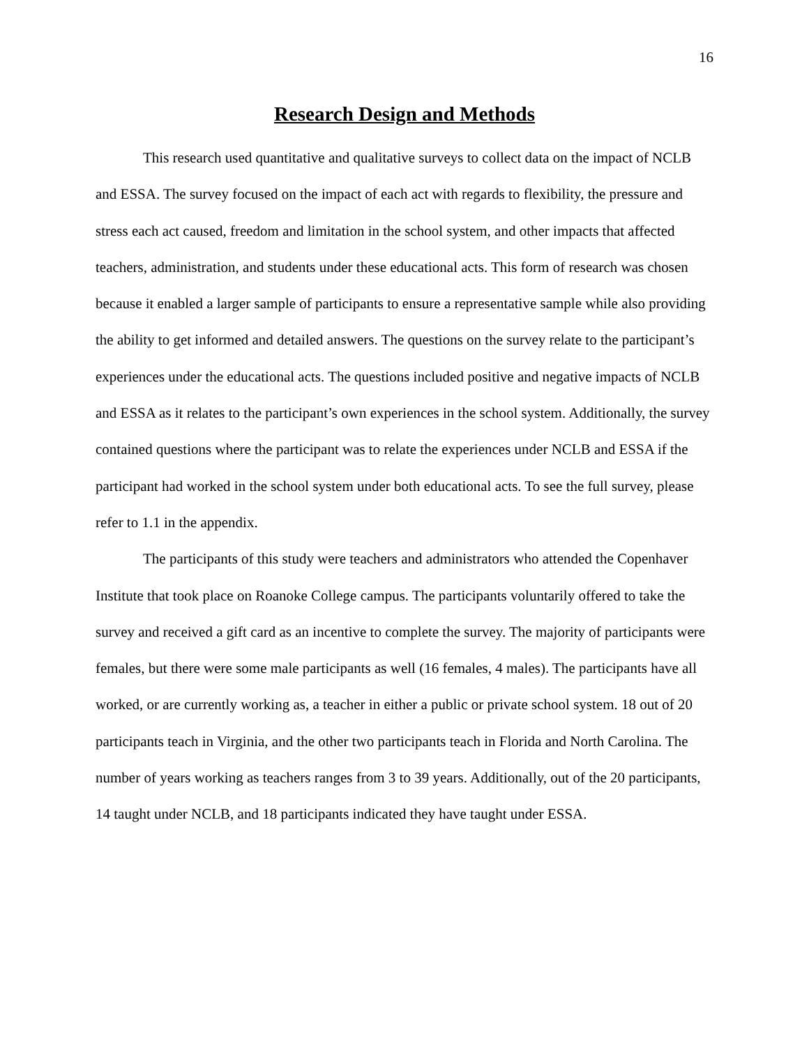16
Research Design and Methods
This research used quantitative and qualitative surveys to collect data on the impact of NCLB and ESSA. The survey focused on the impact of each act with regards to flexibility, the pressure and stress each act caused, freedom and limitation in the school system, and other impacts that affected teachers, administration, and students under these educational acts. This form of research was chosen because it enabled a larger sample of participants to ensure a representative sample while also providing the ability to get informed and detailed answers. The questions on the survey relate to the participant’s experiences under the educational acts. The questions included positive and negative impacts of NCLB and ESSA as it relates to the participant’s own experiences in the school system. Additionally, the survey contained questions where the participant was to relate the experiences under NCLB and ESSA if the participant had worked in the school system under both educational acts. To see the full survey, please refer to 1.1 in the appendix.
The participants of this study were teachers and administrators who attended the Copenhaver Institute that took place on Roanoke College campus. The participants voluntarily offered to take the survey and received a gift card as an incentive to complete the survey. The majority of participants were females, but there were some male participants as well (16 females, 4 males). The participants have all worked, or are currently working as, a teacher in either a public or private school system. 18 out of 20 participants teach in Virginia, and the other two participants teach in Florida and North Carolina. The number of years working as teachers ranges from 3 to 39 years. Additionally, out of the 20 participants, 14 taught under NCLB, and 18 participants indicated they have taught under ESSA.